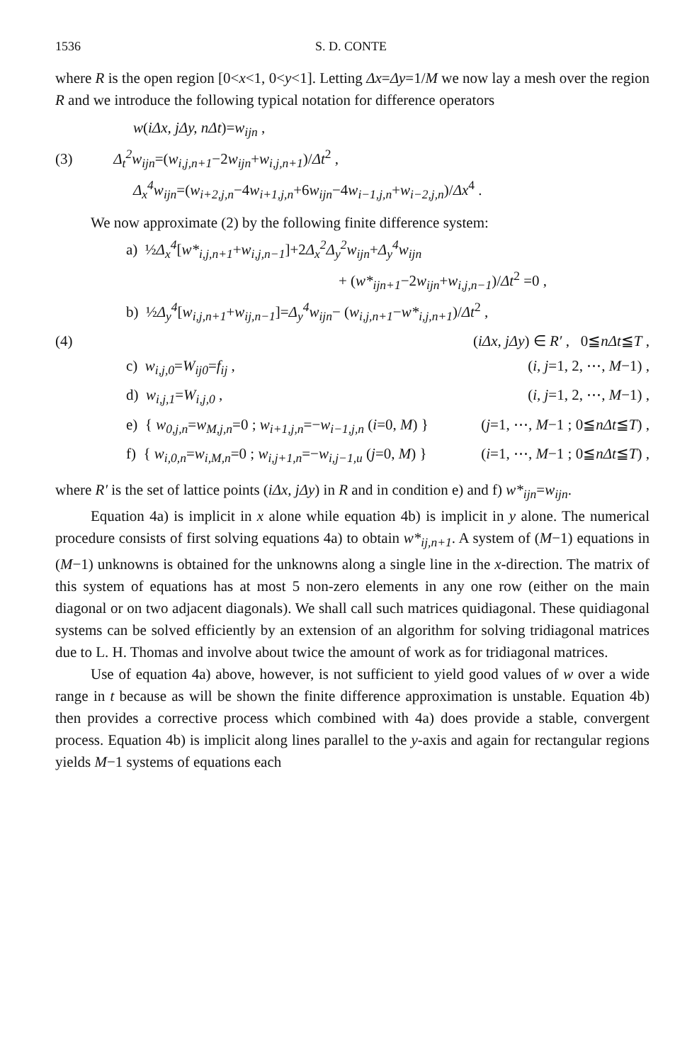1536 S. D. CONTE
where R is the open region [0<x<1, 0<y<1]. Letting Δx=Δy=1/M we now lay a mesh over the region R and we introduce the following typical notation for difference operators
w(iΔx, jΔy, nΔt)=w<sub>ijn</sub> ,
(3) Δ<sub>t</sub><sup>2</sup>w<sub>ijn</sub>=(w<sub>i,j,n+1</sub>−2w<sub>ijn</sub>+w<sub>i,j,n+1</sub>)/Δt<sup>2</sup> ,
Δ<sub>x</sub><sup>4</sup>w<sub>ijn</sub>=(w<sub>i+2,j,n</sub>−4w<sub>i+1,j,n</sub>+6w<sub>ijn</sub>−4w<sub>i−1,j,n</sub>+w<sub>i−2,j,n</sub>)/Δx<sup>4</sup> .
We now approximate (2) by the following finite difference system:
a) ½Δ<sub>x</sub><sup>4</sup>[w*<sub>i,j,n+1</sub>+w<sub>i,j,n−1</sub>]+2Δ<sub>x</sub><sup>2</sup>Δ<sub>y</sub><sup>2</sup>w<sub>ijn</sub>+Δ<sub>y</sub><sup>4</sup>w<sub>ijn</sub>
+ (w*<sub>ijn+1</sub>−2w<sub>ijn</sub>+w<sub>i,j,n−1</sub>)/Δt<sup>2</sup> =0 ,
b) ½Δ<sub>y</sub><sup>4</sup>[w<sub>i,j,n+1</sub>+w<sub>ij,n−1</sub>]=Δ<sub>y</sub><sup>4</sup>w<sub>ijn</sub>− (w<sub>i,j,n+1</sub>−w*<sub>i,j,n+1</sub>)/Δt<sup>2</sup> ,
(4) (iΔx, jΔy) ∈ R′ , 0≦nΔt≦T ,
c) w<sub>i,j,0</sub>=W<sub>ij0</sub>=f<sub>ij</sub> , (i, j=1, 2, ⋯, M−1) ,
d) w<sub>i,j,1</sub>=W<sub>i,j,0</sub> , (i, j=1, 2, ⋯, M−1) ,
e) { w<sub>0,j,n</sub>=w<sub>M,j,n</sub>=0 ; w<sub>i+1,j,n</sub>=−w<sub>i−1,j,n</sub> (i=0, M) } (j=1, ⋯, M−1 ; 0≦nΔt≦T) ,
f) { w<sub>i,0,n</sub>=w<sub>i,M,n</sub>=0 ; w<sub>i,j+1,n</sub>=−w<sub>i,j−1,u</sub> (j=0, M) } (i=1, ⋯, M−1 ; 0≦nΔt≦T) ,
where R′ is the set of lattice points (iΔx, jΔy) in R and in condition e) and f) w*<sub>ijn</sub>=w<sub>ijn</sub>.
Equation 4a) is implicit in x alone while equation 4b) is implicit in y alone. The numerical procedure consists of first solving equations 4a) to obtain w*<sub>ij,n+1</sub>. A system of (M−1) equations in (M−1) unknowns is obtained for the unknowns along a single line in the x-direction. The matrix of this system of equations has at most 5 non-zero elements in any one row (either on the main diagonal or on two adjacent diagonals). We shall call such matrices quidiagonal. These quidiagonal systems can be solved efficiently by an extension of an algorithm for solving tridiagonal matrices due to L. H. Thomas and involve about twice the amount of work as for tridiagonal matrices.
Use of equation 4a) above, however, is not sufficient to yield good values of w over a wide range in t because as will be shown the finite difference approximation is unstable. Equation 4b) then provides a corrective process which combined with 4a) does provide a stable, convergent process. Equation 4b) is implicit along lines parallel to the y-axis and again for rectangular regions yields M−1 systems of equations each